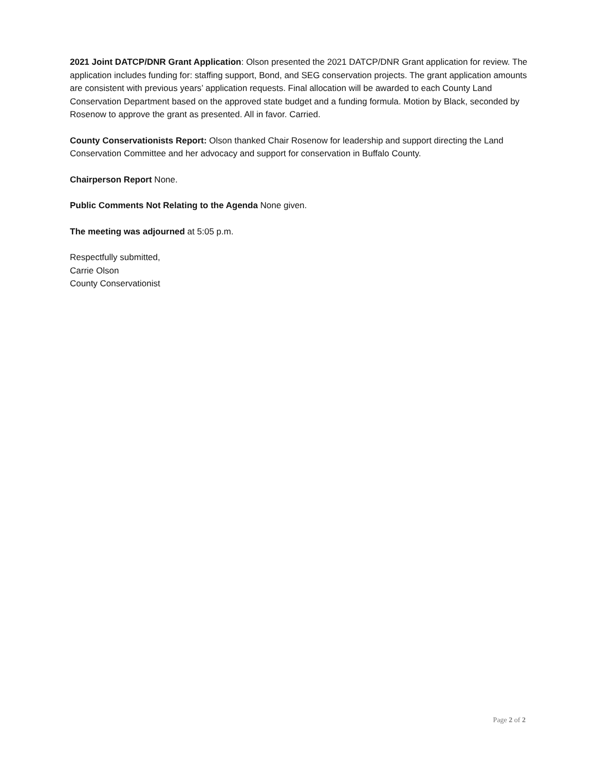2021 Joint DATCP/DNR Grant Application: Olson presented the 2021 DATCP/DNR Grant application for review. The application includes funding for: staffing support, Bond, and SEG conservation projects. The grant application amounts are consistent with previous years’ application requests. Final allocation will be awarded to each County Land Conservation Department based on the approved state budget and a funding formula. Motion by Black, seconded by Rosenow to approve the grant as presented. All in favor. Carried.
County Conservationists Report: Olson thanked Chair Rosenow for leadership and support directing the Land Conservation Committee and her advocacy and support for conservation in Buffalo County.
Chairperson Report None.
Public Comments Not Relating to the Agenda None given.
The meeting was adjourned at 5:05 p.m.
Respectfully submitted,
Carrie Olson
County Conservationist
Page 2 of 2